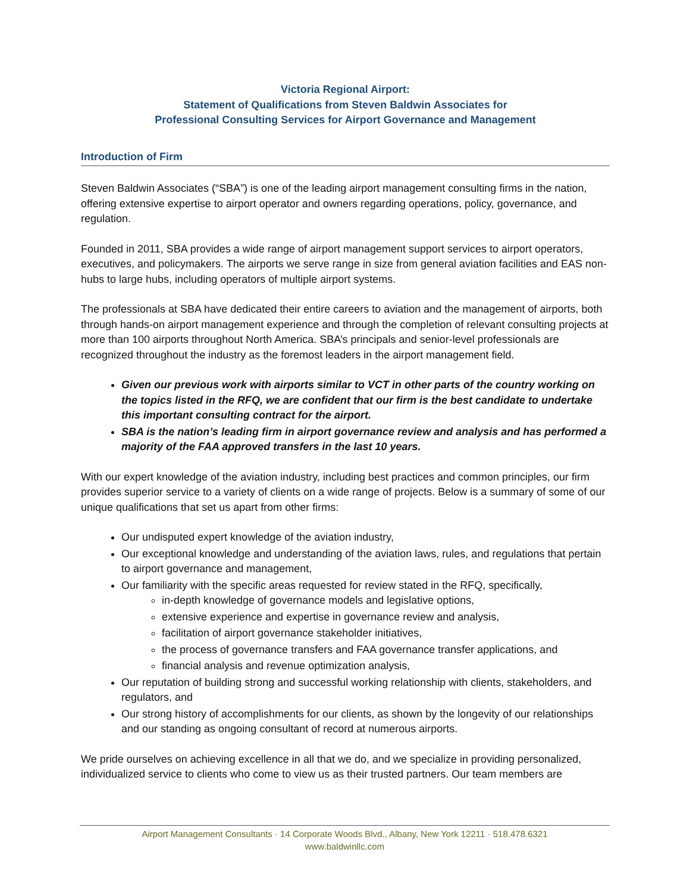Victoria Regional Airport:
Statement of Qualifications from Steven Baldwin Associates for
Professional Consulting Services for Airport Governance and Management
Introduction of Firm
Steven Baldwin Associates (“SBA”) is one of the leading airport management consulting firms in the nation, offering extensive expertise to airport operator and owners regarding operations, policy, governance, and regulation.
Founded in 2011, SBA provides a wide range of airport management support services to airport operators, executives, and policymakers. The airports we serve range in size from general aviation facilities and EAS non-hubs to large hubs, including operators of multiple airport systems.
The professionals at SBA have dedicated their entire careers to aviation and the management of airports, both through hands-on airport management experience and through the completion of relevant consulting projects at more than 100 airports throughout North America. SBA’s principals and senior-level professionals are recognized throughout the industry as the foremost leaders in the airport management field.
Given our previous work with airports similar to VCT in other parts of the country working on the topics listed in the RFQ, we are confident that our firm is the best candidate to undertake this important consulting contract for the airport.
SBA is the nation’s leading firm in airport governance review and analysis and has performed a majority of the FAA approved transfers in the last 10 years.
With our expert knowledge of the aviation industry, including best practices and common principles, our firm provides superior service to a variety of clients on a wide range of projects. Below is a summary of some of our unique qualifications that set us apart from other firms:
Our undisputed expert knowledge of the aviation industry,
Our exceptional knowledge and understanding of the aviation laws, rules, and regulations that pertain to airport governance and management,
Our familiarity with the specific areas requested for review stated in the RFQ, specifically,
in-depth knowledge of governance models and legislative options,
extensive experience and expertise in governance review and analysis,
facilitation of airport governance stakeholder initiatives,
the process of governance transfers and FAA governance transfer applications, and
financial analysis and revenue optimization analysis,
Our reputation of building strong and successful working relationship with clients, stakeholders, and regulators, and
Our strong history of accomplishments for our clients, as shown by the longevity of our relationships and our standing as ongoing consultant of record at numerous airports.
We pride ourselves on achieving excellence in all that we do, and we specialize in providing personalized, individualized service to clients who come to view us as their trusted partners. Our team members are
Airport Management Consultants · 14 Corporate Woods Blvd., Albany, New York 12211 · 518.478.6321
www.baldwinllc.com